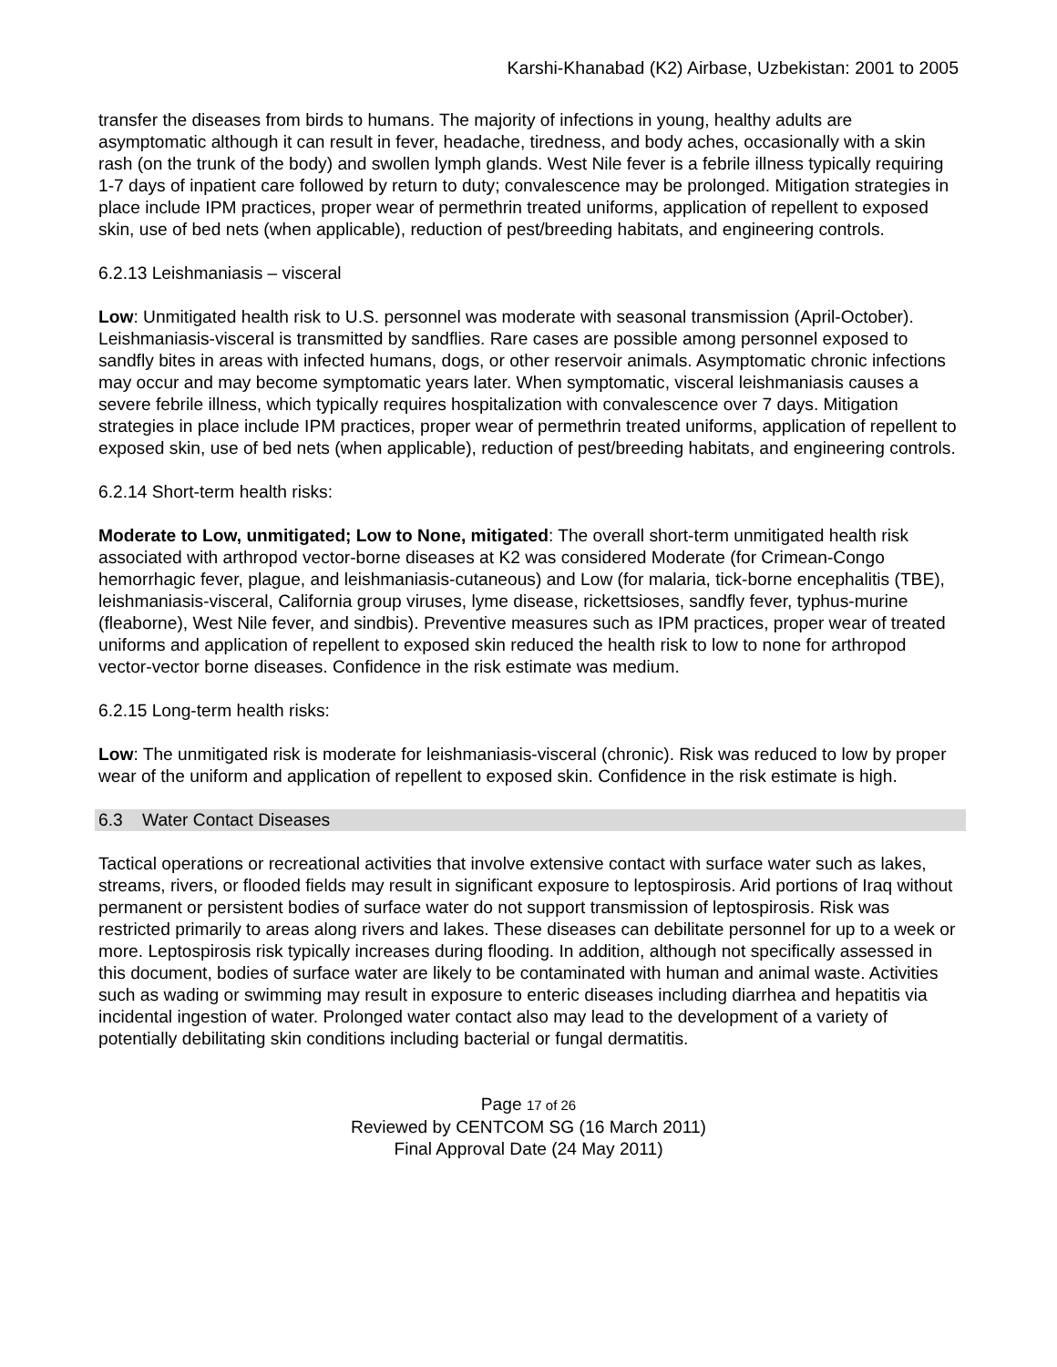Karshi-Khanabad (K2) Airbase, Uzbekistan: 2001 to 2005
transfer the diseases from birds to humans. The majority of infections in young, healthy adults are asymptomatic although it can result in fever, headache, tiredness, and body aches, occasionally with a skin rash (on the trunk of the body) and swollen lymph glands. West Nile fever is a febrile illness typically requiring 1-7 days of inpatient care followed by return to duty; convalescence may be prolonged. Mitigation strategies in place include IPM practices, proper wear of permethrin treated uniforms, application of repellent to exposed skin, use of bed nets (when applicable), reduction of pest/breeding habitats, and engineering controls.
6.2.13 Leishmaniasis – visceral
Low: Unmitigated health risk to U.S. personnel was moderate with seasonal transmission (April-October). Leishmaniasis-visceral is transmitted by sandflies. Rare cases are possible among personnel exposed to sandfly bites in areas with infected humans, dogs, or other reservoir animals. Asymptomatic chronic infections may occur and may become symptomatic years later. When symptomatic, visceral leishmaniasis causes a severe febrile illness, which typically requires hospitalization with convalescence over 7 days. Mitigation strategies in place include IPM practices, proper wear of permethrin treated uniforms, application of repellent to exposed skin, use of bed nets (when applicable), reduction of pest/breeding habitats, and engineering controls.
6.2.14 Short-term health risks:
Moderate to Low, unmitigated; Low to None, mitigated: The overall short-term unmitigated health risk associated with arthropod vector-borne diseases at K2 was considered Moderate (for Crimean-Congo hemorrhagic fever, plague, and leishmaniasis-cutaneous) and Low (for malaria, tick-borne encephalitis (TBE), leishmaniasis-visceral, California group viruses, lyme disease, rickettsioses, sandfly fever, typhus-murine (fleaborne), West Nile fever, and sindbis). Preventive measures such as IPM practices, proper wear of treated uniforms and application of repellent to exposed skin reduced the health risk to low to none for arthropod vector-vector borne diseases. Confidence in the risk estimate was medium.
6.2.15 Long-term health risks:
Low: The unmitigated risk is moderate for leishmaniasis-visceral (chronic). Risk was reduced to low by proper wear of the uniform and application of repellent to exposed skin. Confidence in the risk estimate is high.
6.3 Water Contact Diseases
Tactical operations or recreational activities that involve extensive contact with surface water such as lakes, streams, rivers, or flooded fields may result in significant exposure to leptospirosis. Arid portions of Iraq without permanent or persistent bodies of surface water do not support transmission of leptospirosis. Risk was restricted primarily to areas along rivers and lakes. These diseases can debilitate personnel for up to a week or more. Leptospirosis risk typically increases during flooding. In addition, although not specifically assessed in this document, bodies of surface water are likely to be contaminated with human and animal waste. Activities such as wading or swimming may result in exposure to enteric diseases including diarrhea and hepatitis via incidental ingestion of water. Prolonged water contact also may lead to the development of a variety of potentially debilitating skin conditions including bacterial or fungal dermatitis.
Page 17 of 26
Reviewed by CENTCOM SG (16 March 2011)
Final Approval Date (24 May 2011)